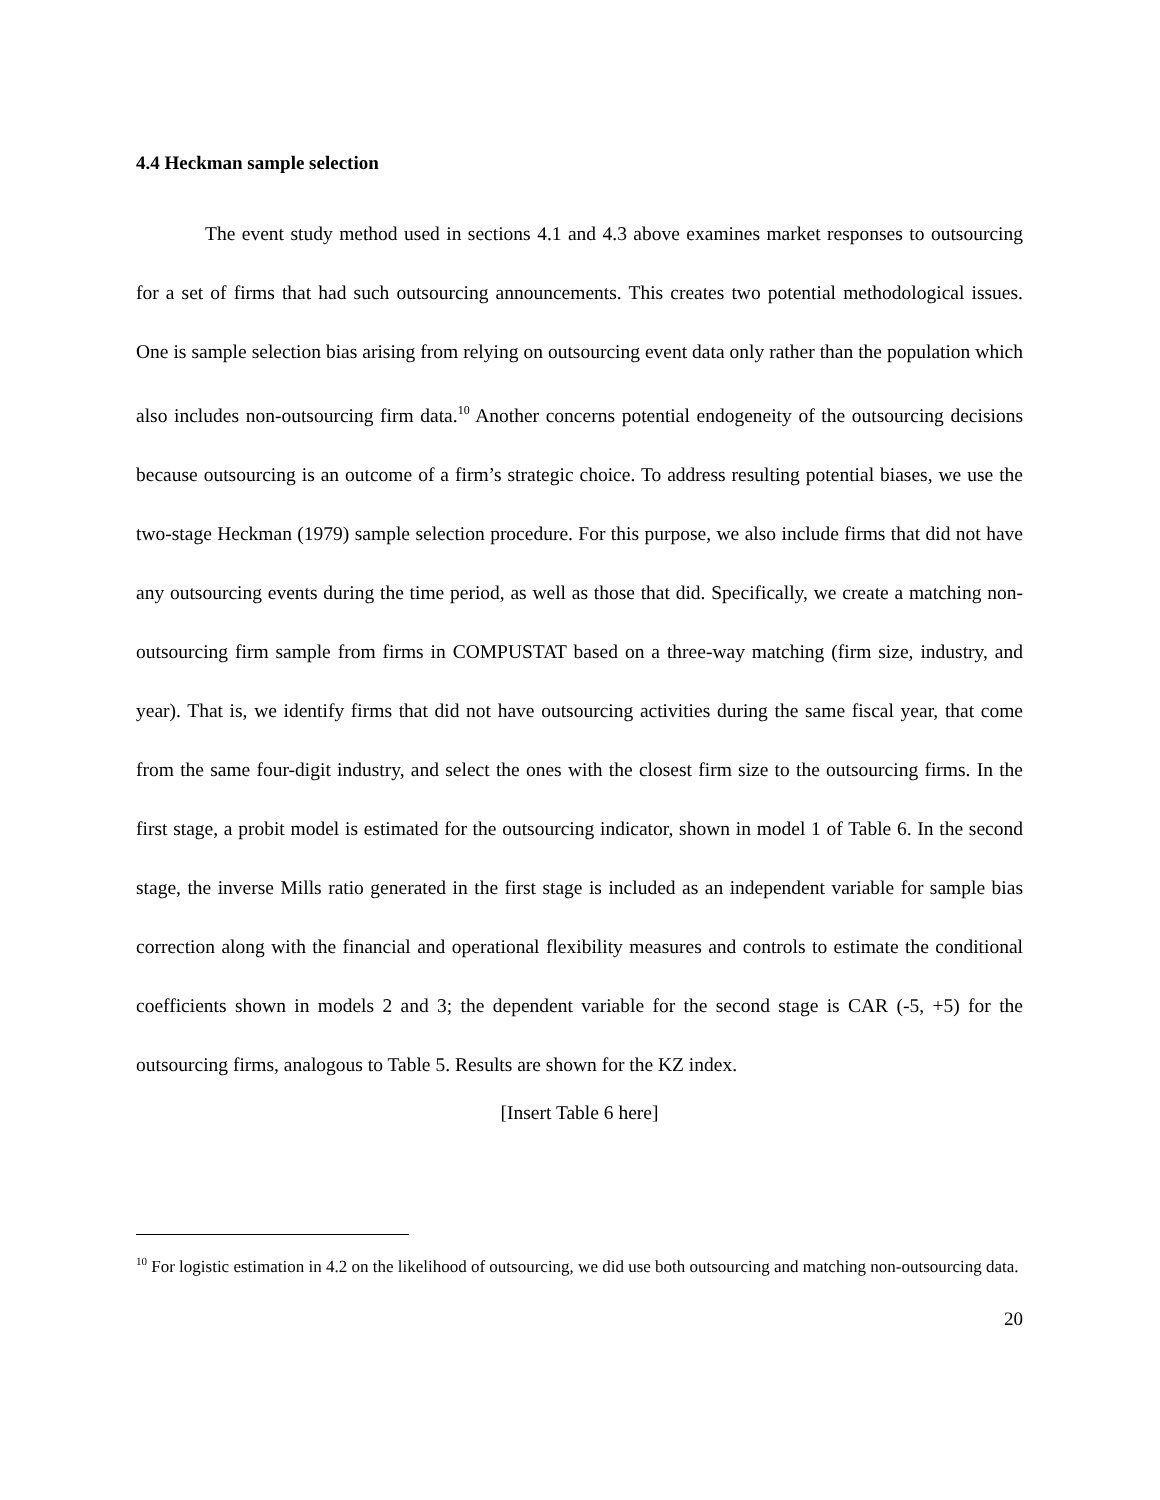4.4 Heckman sample selection
The event study method used in sections 4.1 and 4.3 above examines market responses to outsourcing for a set of firms that had such outsourcing announcements. This creates two potential methodological issues. One is sample selection bias arising from relying on outsourcing event data only rather than the population which also includes non-outsourcing firm data.<sup>10</sup> Another concerns potential endogeneity of the outsourcing decisions because outsourcing is an outcome of a firm’s strategic choice. To address resulting potential biases, we use the two-stage Heckman (1979) sample selection procedure. For this purpose, we also include firms that did not have any outsourcing events during the time period, as well as those that did. Specifically, we create a matching non-outsourcing firm sample from firms in COMPUSTAT based on a three-way matching (firm size, industry, and year). That is, we identify firms that did not have outsourcing activities during the same fiscal year, that come from the same four-digit industry, and select the ones with the closest firm size to the outsourcing firms. In the first stage, a probit model is estimated for the outsourcing indicator, shown in model 1 of Table 6. In the second stage, the inverse Mills ratio generated in the first stage is included as an independent variable for sample bias correction along with the financial and operational flexibility measures and controls to estimate the conditional coefficients shown in models 2 and 3; the dependent variable for the second stage is CAR (-5, +5) for the outsourcing firms, analogous to Table 5. Results are shown for the KZ index.
[Insert Table 6 here]
<sup>10</sup> For logistic estimation in 4.2 on the likelihood of outsourcing, we did use both outsourcing and matching non-outsourcing data.
20